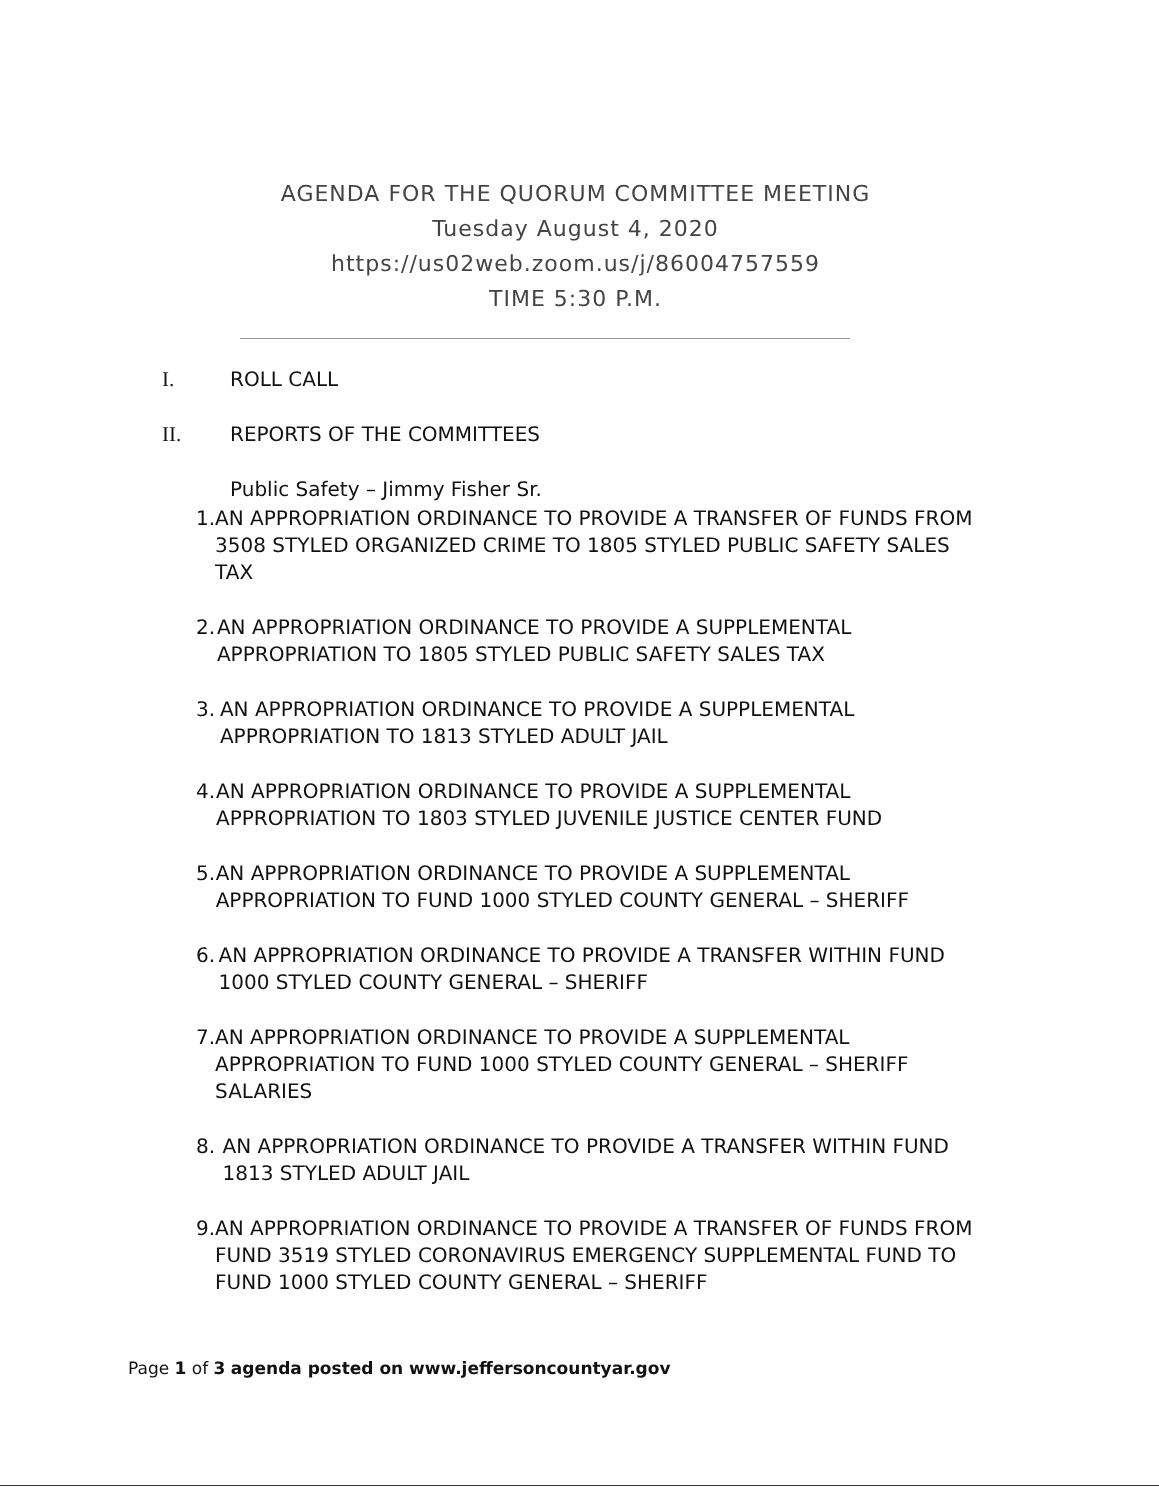AGENDA FOR THE QUORUM COMMITTEE MEETING
Tuesday August 4, 2020
https://us02web.zoom.us/j/86004757559
TIME 5:30 P.M.
I. ROLL CALL
II. REPORTS OF THE COMMITTEES
Public Safety – Jimmy Fisher Sr.
1. AN APPROPRIATION ORDINANCE TO PROVIDE A TRANSFER OF FUNDS FROM 3508 STYLED ORGANIZED CRIME TO 1805 STYLED PUBLIC SAFETY SALES TAX
2. AN APPROPRIATION ORDINANCE TO PROVIDE A SUPPLEMENTAL APPROPRIATION TO 1805 STYLED PUBLIC SAFETY SALES TAX
3. AN APPROPRIATION ORDINANCE TO PROVIDE A SUPPLEMENTAL APPROPRIATION TO 1813 STYLED ADULT JAIL
4. AN APPROPRIATION ORDINANCE TO PROVIDE A SUPPLEMENTAL APPROPRIATION TO 1803 STYLED JUVENILE JUSTICE CENTER FUND
5. AN APPROPRIATION ORDINANCE TO PROVIDE A SUPPLEMENTAL APPROPRIATION TO FUND 1000 STYLED COUNTY GENERAL – SHERIFF
6. AN APPROPRIATION ORDINANCE TO PROVIDE A TRANSFER WITHIN FUND 1000 STYLED COUNTY GENERAL – SHERIFF
7. AN APPROPRIATION ORDINANCE TO PROVIDE A SUPPLEMENTAL APPROPRIATION TO FUND 1000 STYLED COUNTY GENERAL – SHERIFF SALARIES
8. AN APPROPRIATION ORDINANCE TO PROVIDE A TRANSFER WITHIN FUND 1813 STYLED ADULT JAIL
9. AN APPROPRIATION ORDINANCE TO PROVIDE A TRANSFER OF FUNDS FROM FUND 3519 STYLED CORONAVIRUS EMERGENCY SUPPLEMENTAL FUND TO FUND 1000 STYLED COUNTY GENERAL – SHERIFF
Page 1 of 3 agenda posted on www.jeffersoncountyar.gov